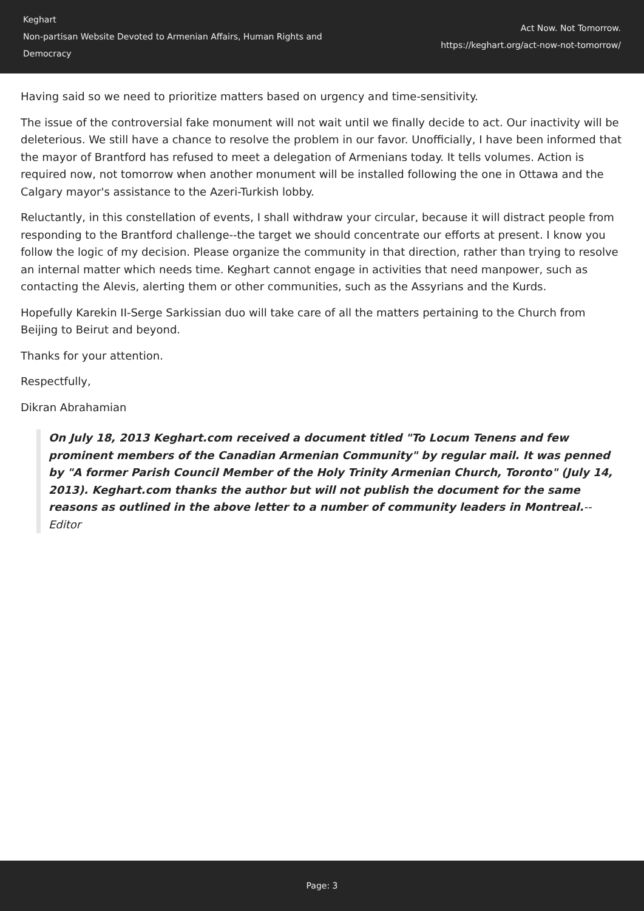Keghart
Non-partisan Website Devoted to Armenian Affairs, Human Rights and Democracy
Act Now. Not Tomorrow.
https://keghart.org/act-now-not-tomorrow/
Having said so we need to prioritize matters based on urgency and time-sensitivity.
The issue of the controversial fake monument will not wait until we finally decide to act. Our inactivity will be deleterious. We still have a chance to resolve the problem in our favor. Unofficially, I have been informed that the mayor of Brantford has refused to meet a delegation of Armenians today. It tells volumes. Action is required now, not tomorrow when another monument will be installed following the one in Ottawa and the Calgary mayor's assistance to the Azeri-Turkish lobby.
Reluctantly, in this constellation of events, I shall withdraw your circular, because it will distract people from responding to the Brantford challenge--the target we should concentrate our efforts at present. I know you follow the logic of my decision. Please organize the community in that direction, rather than trying to resolve an internal matter which needs time. Keghart cannot engage in activities that need manpower, such as contacting the Alevis, alerting them or other communities, such as the Assyrians and the Kurds.
Hopefully Karekin II-Serge Sarkissian duo will take care of all the matters pertaining to the Church from Beijing to Beirut and beyond.
Thanks for your attention.
Respectfully,
Dikran Abrahamian
On July 18, 2013 Keghart.com received a document titled "To Locum Tenens and few prominent members of the Canadian Armenian Community" by regular mail. It was penned by "A former Parish Council Member of the Holy Trinity Armenian Church, Toronto" (July 14, 2013). Keghart.com thanks the author but will not publish the document for the same reasons as outlined in the above letter to a number of community leaders in Montreal.--Editor
Page: 3